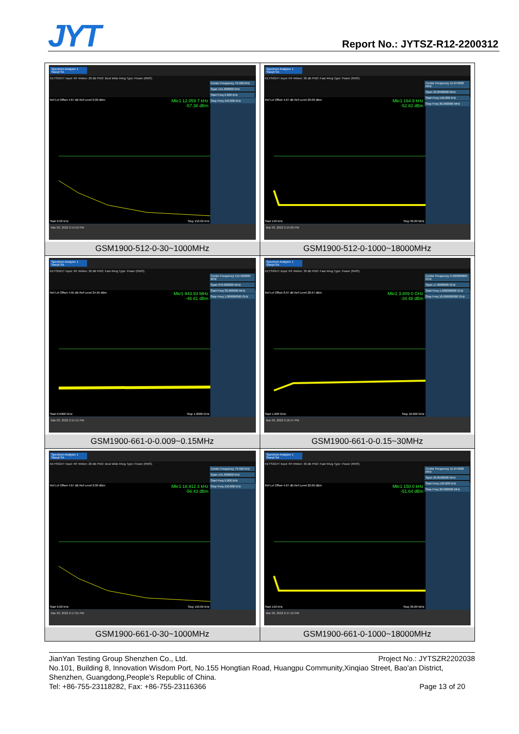JYT Report No.: JYTSZ-R12-2200312
| Spectrum Analyzer 1 Swept SA KEYSIGHT Input: RF #Atten: 20 dB PNO: Best Wide #Avg Type: Power (RMS) Ref Lvl Offset 4.67 dB Ref Level 0.00 dBm Mkr1 12.059 7 kHz -57.38 dBm Start 9.00 kHz Stop 150.00 kHz Center Frequency 79.500 kHz Span 141.000000 kHz Start Freq 9.000 kHz Stop Freq 150.000 kHz Mar 03, 2022 2:14:52 PM GSM1900-512-0-30~1000MHz | Spectrum Analyzer 1 Swept SA KEYSIGHT Input: RF #Atten: 30 dB PNO: Fast #Avg Type: Power (RMS) Ref Lvl Offset 4.67 dB Ref Level 20.00 dBm Mkr1 164.9 kHz -52.82 dBm Start 150 kHz Stop 30.00 MHz Center Frequency 15.075000 MHz Span 29.8500000 MHz Start Freq 150.000 kHz Stop Freq 30.000000 MHz Mar 03, 2022 2:15:02 PM GSM1900-512-0-1000~18000MHz |
| Spectrum Analyzer 1 Swept SA KEYSIGHT Input: RF #Atten: 30 dB PNO: Fast #Avg Type: Power (RMS) Ref Lvl Offset 4.95 dB Ref Level 24.95 dBm Mkr1 943.93 MHz -46.61 dBm Start 0.0300 GHz Stop 1.0000 GHz Center Frequency 515.000000 MHz Span 970.000000 MHz Start Freq 30.000000 MHz Stop Freq 1.000000000 GHz Mar 03, 2022 2:15:15 PM GSM1900-661-0-0.009~0.15MHz | Spectrum Analyzer 1 Swept SA KEYSIGHT Input: RF #Atten: 30 dB PNO: Fast #Avg Type: Power (RMS) Ref Lvl Offset 8.97 dB Ref Level 28.97 dBm Mkr2 3.809 0 GHz -34.48 dBm Start 1.000 GHz Stop 18.000 GHz Center Frequency 9.500000000 GHz Span 17.0000000 GHz Start Freq 1.000000000 GHz Stop Freq 18.000000000 GHz Mar 03, 2022 2:16:47 PM GSM1900-661-0-0.15~30MHz |
| Spectrum Analyzer 1 Swept SA KEYSIGHT Input: RF #Atten: 20 dB PNO: Best Wide #Avg Type: Power (RMS) Ref Lvl Offset 4.67 dB Ref Level 0.00 dBm Mkr1 18.912 3 kHz -56.43 dBm Start 9.00 kHz Stop 150.00 kHz Center Frequency 79.500 kHz Span 141.000000 kHz Start Freq 9.000 kHz Stop Freq 150.000 kHz Mar 03, 2022 2:17:01 PM GSM1900-661-0-30~1000MHz | Spectrum Analyzer 1 Swept SA KEYSIGHT Input: RF #Atten: 30 dB PNO: Fast #Avg Type: Power (RMS) Ref Lvl Offset 4.67 dB Ref Level 20.00 dBm Mkr1 150.0 kHz -51.64 dBm Start 150 kHz Stop 30.00 MHz Center Frequency 15.075000 MHz Span 29.8500000 MHz Start Freq 150.000 kHz Stop Freq 30.000000 MHz Mar 03, 2022 2:17:12 PM GSM1900-661-0-1000~18000MHz |
JianYan Testing Group Shenzhen Co., Ltd. Project No.: JYTSZR2202038
No.101, Building 8, Innovation Wisdom Port, No.155 Hongtian Road, Huangpu Community,Xinqiao Street, Bao'an District, Shenzhen, Guangdong,People's Republic of China.
Tel: +86-755-23118282, Fax: +86-755-23116366 Page 13 of 20